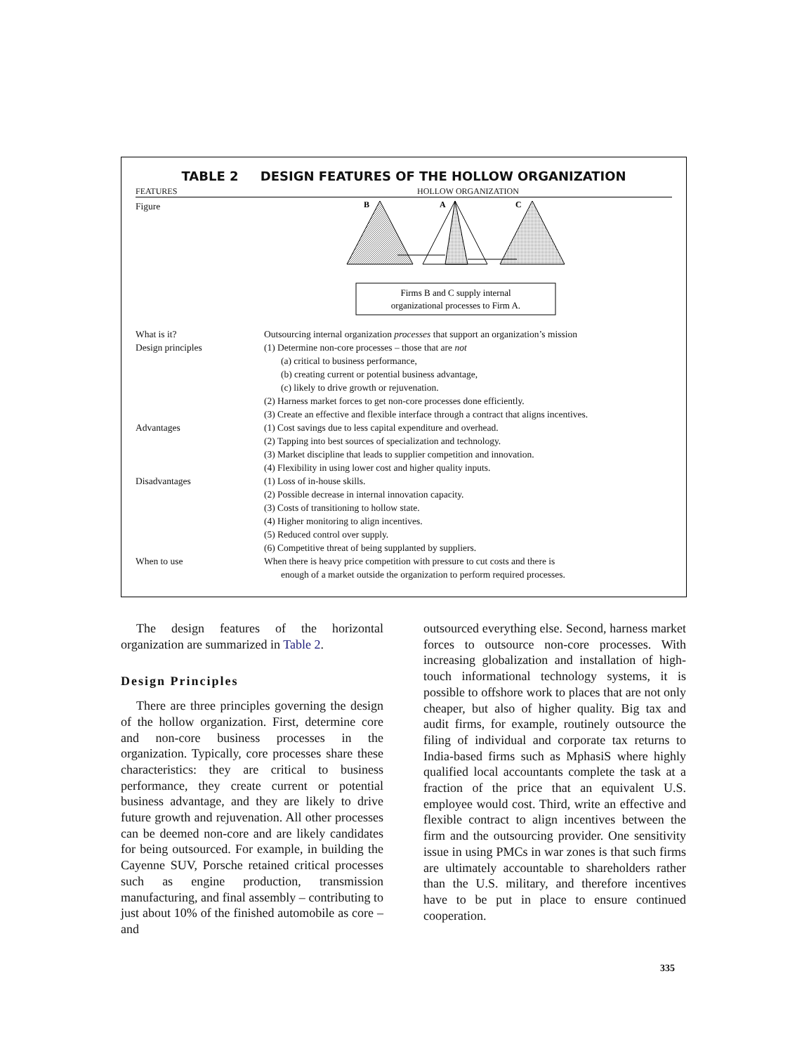TABLE 2 DESIGN FEATURES OF THE HOLLOW ORGANIZATION
FEATURES HOLLOW ORGANIZATION
| Figure | B A C Firms B and C supply internal organizational processes to Firm A. |
| What is it? | Outsourcing internal organization processes that support an organization’s mission |
| Design principles | (1) Determine non-core processes – those that are not (a) critical to business performance, (b) creating current or potential business advantage, (c) likely to drive growth or rejuvenation. (2) Harness market forces to get non-core processes done efficiently. (3) Create an effective and flexible interface through a contract that aligns incentives. |
| Advantages | (1) Cost savings due to less capital expenditure and overhead. (2) Tapping into best sources of specialization and technology. (3) Market discipline that leads to supplier competition and innovation. (4) Flexibility in using lower cost and higher quality inputs. |
| Disadvantages | (1) Loss of in-house skills. (2) Possible decrease in internal innovation capacity. (3) Costs of transitioning to hollow state. (4) Higher monitoring to align incentives. (5) Reduced control over supply. (6) Competitive threat of being supplanted by suppliers. |
| When to use | When there is heavy price competition with pressure to cut costs and there is enough of a market outside the organization to perform required processes. |
The design features of the horizontal organization are summarized in Table 2.
Design Principles
There are three principles governing the design of the hollow organization. First, determine core and non-core business processes in the organization. Typically, core processes share these characteristics: they are critical to business performance, they create current or potential business advantage, and they are likely to drive future growth and rejuvenation. All other processes can be deemed non-core and are likely candidates for being outsourced. For example, in building the Cayenne SUV, Porsche retained critical processes such as engine production, transmission manufacturing, and final assembly – contributing to just about 10% of the finished automobile as core – and
outsourced everything else. Second, harness market forces to outsource non-core processes. With increasing globalization and installation of high-touch informational technology systems, it is possible to offshore work to places that are not only cheaper, but also of higher quality. Big tax and audit firms, for example, routinely outsource the filing of individual and corporate tax returns to India-based firms such as MphasiS where highly qualified local accountants complete the task at a fraction of the price that an equivalent U.S. employee would cost. Third, write an effective and flexible contract to align incentives between the firm and the outsourcing provider. One sensitivity issue in using PMCs in war zones is that such firms are ultimately accountable to shareholders rather than the U.S. military, and therefore incentives have to be put in place to ensure continued cooperation.
335